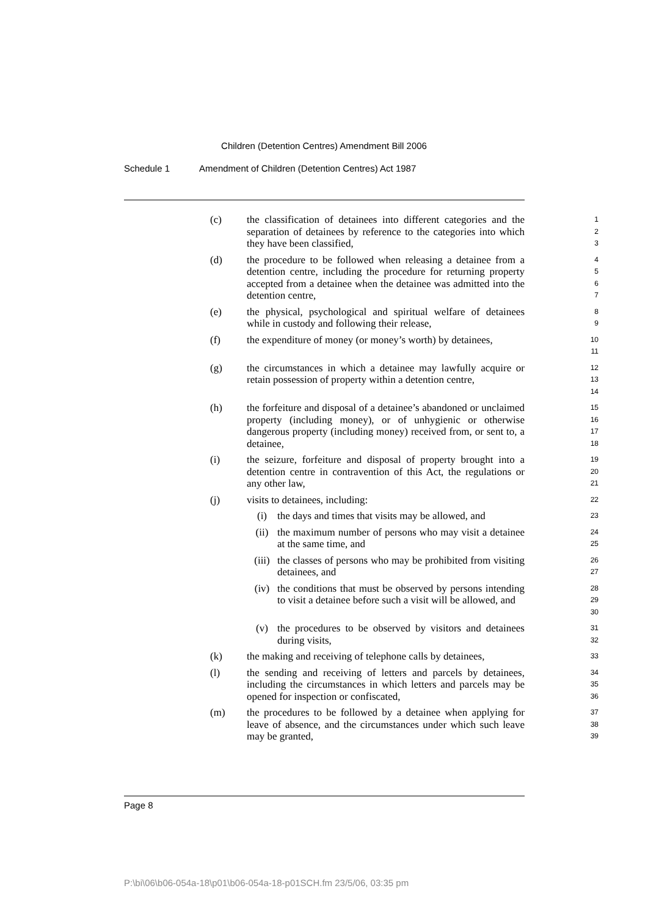Children (Detention Centres) Amendment Bill 2006
Schedule 1 Amendment of Children (Detention Centres) Act 1987
(c) the classification of detainees into different categories and the separation of detainees by reference to the categories into which they have been classified,
1
2
3
(d) the procedure to be followed when releasing a detainee from a detention centre, including the procedure for returning property accepted from a detainee when the detainee was admitted into the detention centre,
4
5
6
7
(e) the physical, psychological and spiritual welfare of detainees while in custody and following their release,
8
9
(f) the expenditure of money (or money’s worth) by detainees,
10
11
(g) the circumstances in which a detainee may lawfully acquire or retain possession of property within a detention centre,
12
13
14
(h) the forfeiture and disposal of a detainee’s abandoned or unclaimed property (including money), or of unhygienic or otherwise dangerous property (including money) received from, or sent to, a detainee,
15
16
17
18
(i) the seizure, forfeiture and disposal of property brought into a detention centre in contravention of this Act, the regulations or any other law,
19
20
21
(j) visits to detainees, including:
22
(i) the days and times that visits may be allowed, and
23
(ii) the maximum number of persons who may visit a detainee at the same time, and
24
25
(iii)
the classes of persons who may be prohibited from visiting detainees, and
26
27
(iv) the conditions that must be observed by persons intending to visit a detainee before such a visit will be allowed, and
28
29
30
(v) the procedures to be observed by visitors and detainees during visits,
31
32
(k) the making and receiving of telephone calls by detainees,
33
(l) the sending and receiving of letters and parcels by detainees, including the circumstances in which letters and parcels may be opened for inspection or confiscated,
34
35
36
(m) the procedures to be followed by a detainee when applying for leave of absence, and the circumstances under which such leave may be granted,
37
38
39
Page 8
P:\bi\06\b06-054a-18\p01\b06-054a-18-p01SCH.fm 23/5/06, 03:35 pm